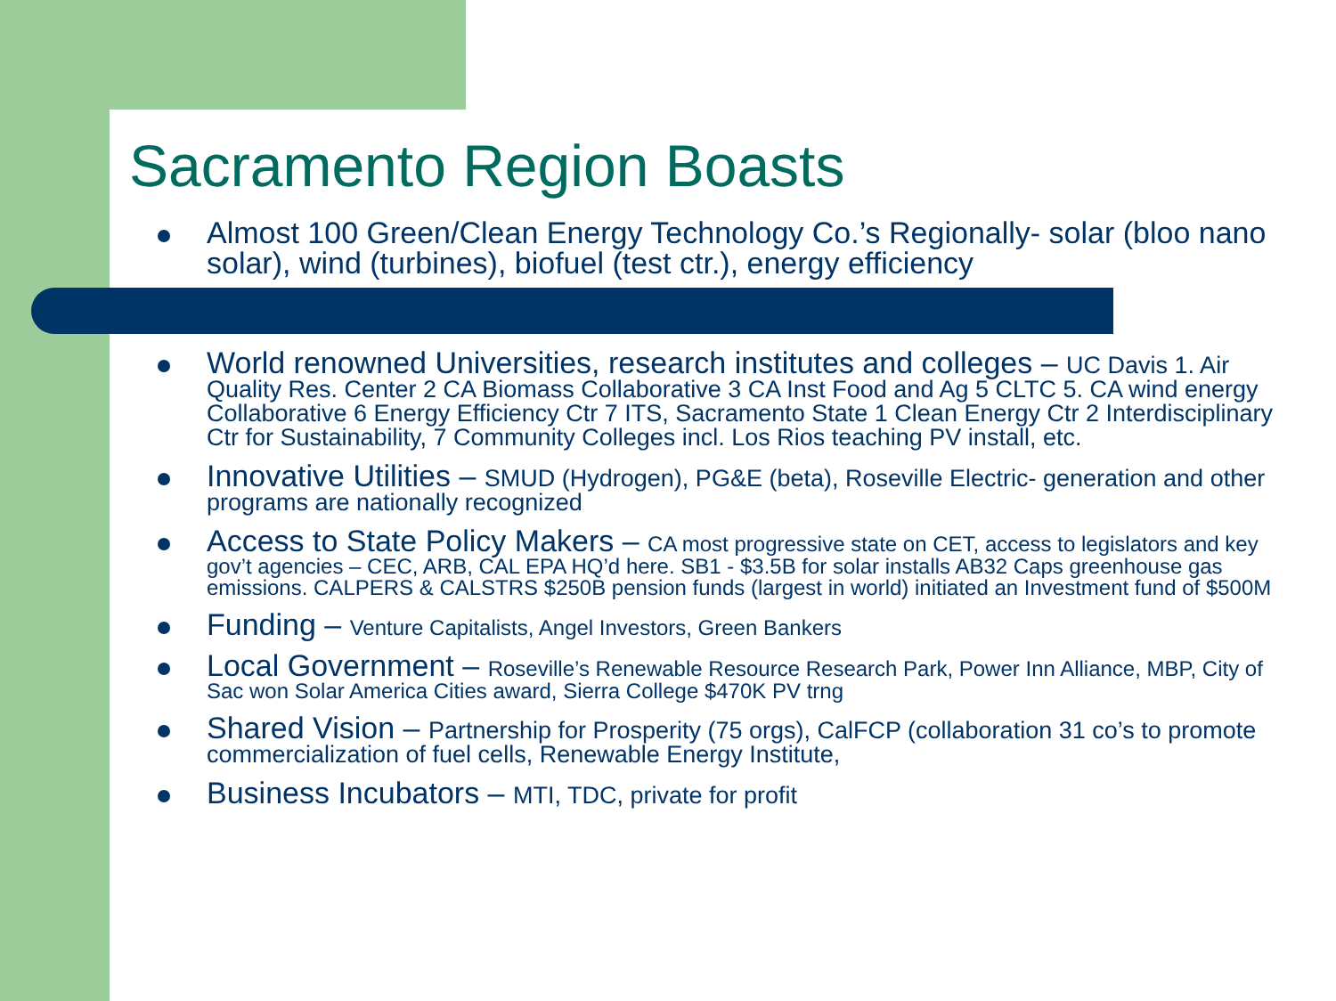Sacramento Region Boasts
Almost 100 Green/Clean Energy Technology Co.’s Regionally- solar (bloo nano solar), wind (turbines), biofuel (test ctr.), energy efficiency
World renowned Universities, research institutes and colleges – UC Davis 1. Air Quality Res. Center 2 CA Biomass Collaborative 3 CA Inst Food and Ag 5 CLTC 5. CA wind energy Collaborative 6 Energy Efficiency Ctr 7 ITS, Sacramento State 1 Clean Energy Ctr 2 Interdisciplinary Ctr for Sustainability, 7 Community Colleges incl. Los Rios teaching PV install, etc.
Innovative Utilities – SMUD (Hydrogen), PG&E (beta), Roseville Electric- generation and other programs are nationally recognized
Access to State Policy Makers – CA most progressive state on CET, access to legislators and key gov’t agencies – CEC, ARB, CAL EPA HQ’d here. SB1 - $3.5B for solar installs AB32 Caps greenhouse gas emissions. CALPERS & CALSTRS $250B pension funds (largest in world) initiated an Investment fund of $500M
Funding – Venture Capitalists, Angel Investors, Green Bankers
Local Government – Roseville’s Renewable Resource Research Park, Power Inn Alliance, MBP, City of Sac won Solar America Cities award, Sierra College $470K PV trng
Shared Vision – Partnership for Prosperity (75 orgs), CalFCP (collaboration 31 co’s to promote commercialization of fuel cells, Renewable Energy Institute,
Business Incubators – MTI, TDC, private for profit